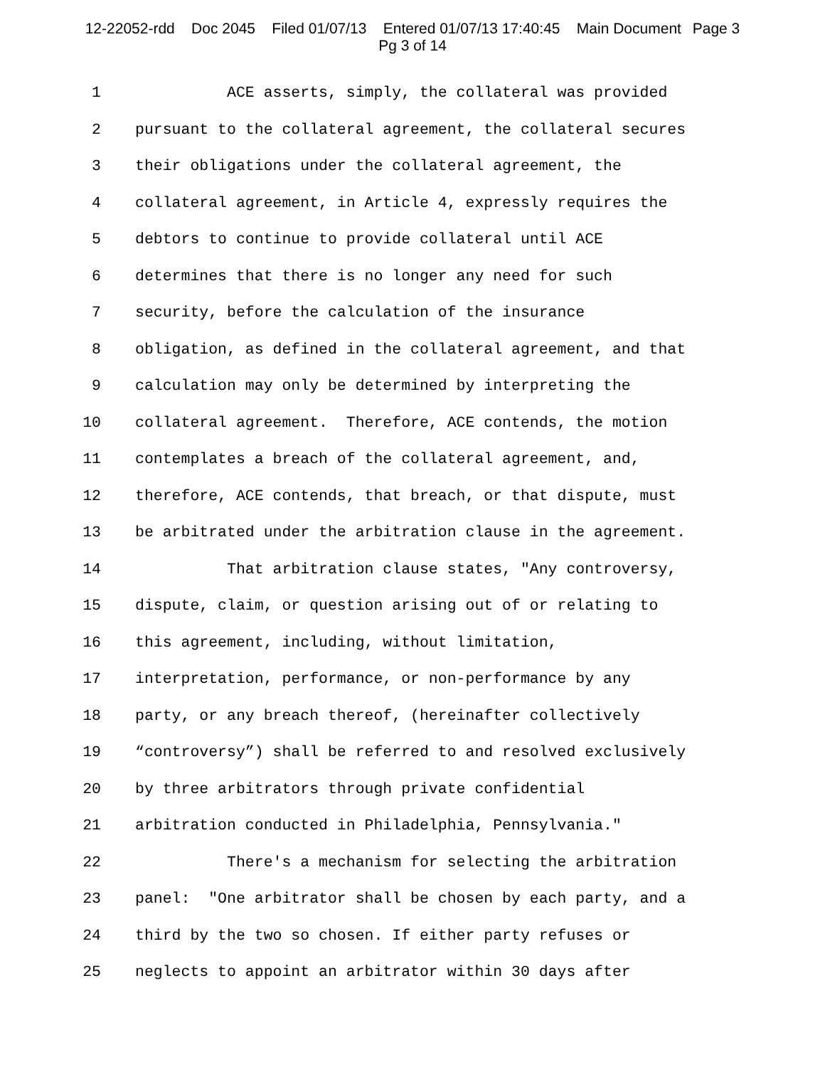12-22052-rdd Doc 2045 Filed 01/07/13 Entered 01/07/13 17:40:45 Main Document Page 3
Pg 3 of 14
1 ACE asserts, simply, the collateral was provided
2 pursuant to the collateral agreement, the collateral secures
3 their obligations under the collateral agreement, the
4 collateral agreement, in Article 4, expressly requires the
5 debtors to continue to provide collateral until ACE
6 determines that there is no longer any need for such
7 security, before the calculation of the insurance
8 obligation, as defined in the collateral agreement, and that
9 calculation may only be determined by interpreting the
10 collateral agreement. Therefore, ACE contends, the motion
11 contemplates a breach of the collateral agreement, and,
12 therefore, ACE contends, that breach, or that dispute, must
13 be arbitrated under the arbitration clause in the agreement.
14 That arbitration clause states, "Any controversy,
15 dispute, claim, or question arising out of or relating to
16 this agreement, including, without limitation,
17 interpretation, performance, or non-performance by any
18 party, or any breach thereof, (hereinafter collectively
19 “controversy”) shall be referred to and resolved exclusively
20 by three arbitrators through private confidential
21 arbitration conducted in Philadelphia, Pennsylvania."
22 There's a mechanism for selecting the arbitration
23 panel: "One arbitrator shall be chosen by each party, and a
24 third by the two so chosen. If either party refuses or
25 neglects to appoint an arbitrator within 30 days after